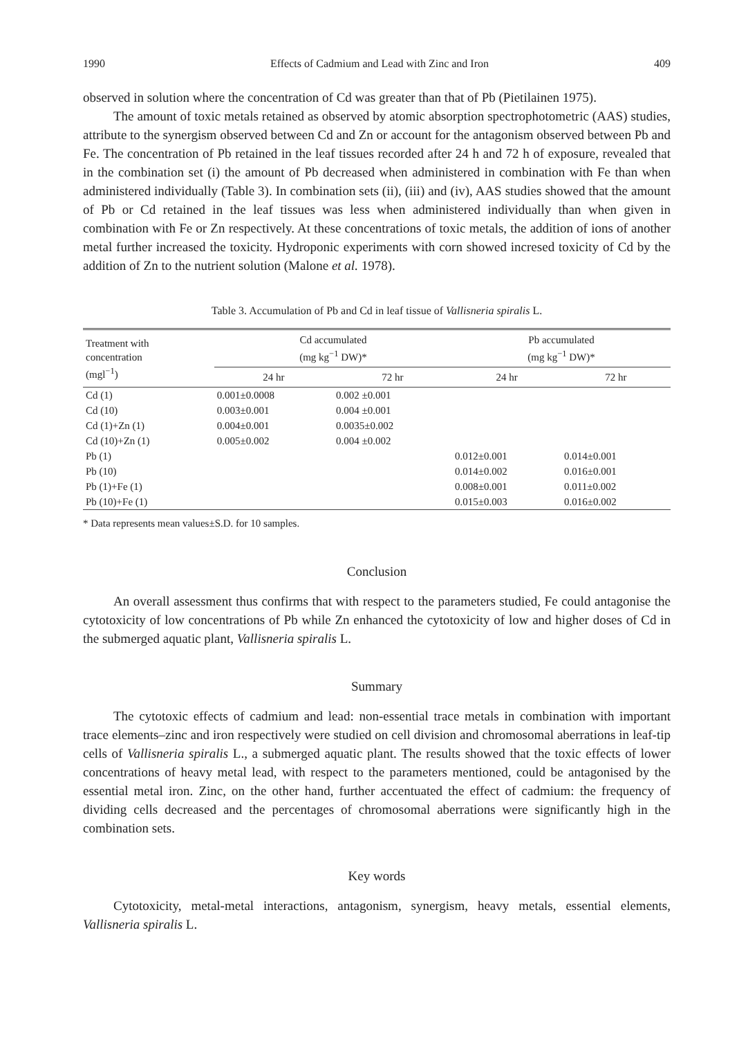1990 Effects of Cadmium and Lead with Zinc and Iron 409
observed in solution where the concentration of Cd was greater than that of Pb (Pietilainen 1975).
The amount of toxic metals retained as observed by atomic absorption spectrophotometric (AAS) studies, attribute to the synergism observed between Cd and Zn or account for the antagonism observed between Pb and Fe. The concentration of Pb retained in the leaf tissues recorded after 24 h and 72 h of exposure, revealed that in the combination set (i) the amount of Pb decreased when administered in combination with Fe than when administered individually (Table 3). In combination sets (ii), (iii) and (iv), AAS studies showed that the amount of Pb or Cd retained in the leaf tissues was less when administered individually than when given in combination with Fe or Zn respectively. At these concentrations of toxic metals, the addition of ions of another metal further increased the toxicity. Hydroponic experiments with corn showed incresed toxicity of Cd by the addition of Zn to the nutrient solution (Malone et al. 1978).
Table 3. Accumulation of Pb and Cd in leaf tissue of Vallisneria spiralis L.
| Treatment with concentration (mgl<sup>−1</sup>) | Cd accumulated (mg kg<sup>−1</sup> DW)* | | Pb accumulated (mg kg<sup>−1</sup> DW)* | |
| --- | --- | --- | --- | --- |
| | 24 hr | 72 hr | 24 hr | 72 hr |
| Cd (1) | 0.001±0.0008 | 0.002 ±0.001 | | |
| Cd (10) | 0.003±0.001 | 0.004 ±0.001 | | |
| Cd (1)+Zn (1) | 0.004±0.001 | 0.0035±0.002 | | |
| Cd (10)+Zn (1) | 0.005±0.002 | 0.004 ±0.002 | | |
| Pb (1) | | | 0.012±0.001 | 0.014±0.001 |
| Pb (10) | | | 0.014±0.002 | 0.016±0.001 |
| Pb (1)+Fe (1) | | | 0.008±0.001 | 0.011±0.002 |
| Pb (10)+Fe (1) | | | 0.015±0.003 | 0.016±0.002 |
* Data represents mean values±S.D. for 10 samples.
Conclusion
An overall assessment thus confirms that with respect to the parameters studied, Fe could antagonise the cytotoxicity of low concentrations of Pb while Zn enhanced the cytotoxicity of low and higher doses of Cd in the submerged aquatic plant, Vallisneria spiralis L.
Summary
The cytotoxic effects of cadmium and lead: non-essential trace metals in combination with important trace elements–zinc and iron respectively were studied on cell division and chromosomal aberrations in leaf-tip cells of Vallisneria spiralis L., a submerged aquatic plant. The results showed that the toxic effects of lower concentrations of heavy metal lead, with respect to the parameters mentioned, could be antagonised by the essential metal iron. Zinc, on the other hand, further accentuated the effect of cadmium: the frequency of dividing cells decreased and the percentages of chromosomal aberrations were significantly high in the combination sets.
Key words
Cytotoxicity, metal-metal interactions, antagonism, synergism, heavy metals, essential elements, Vallisneria spiralis L.